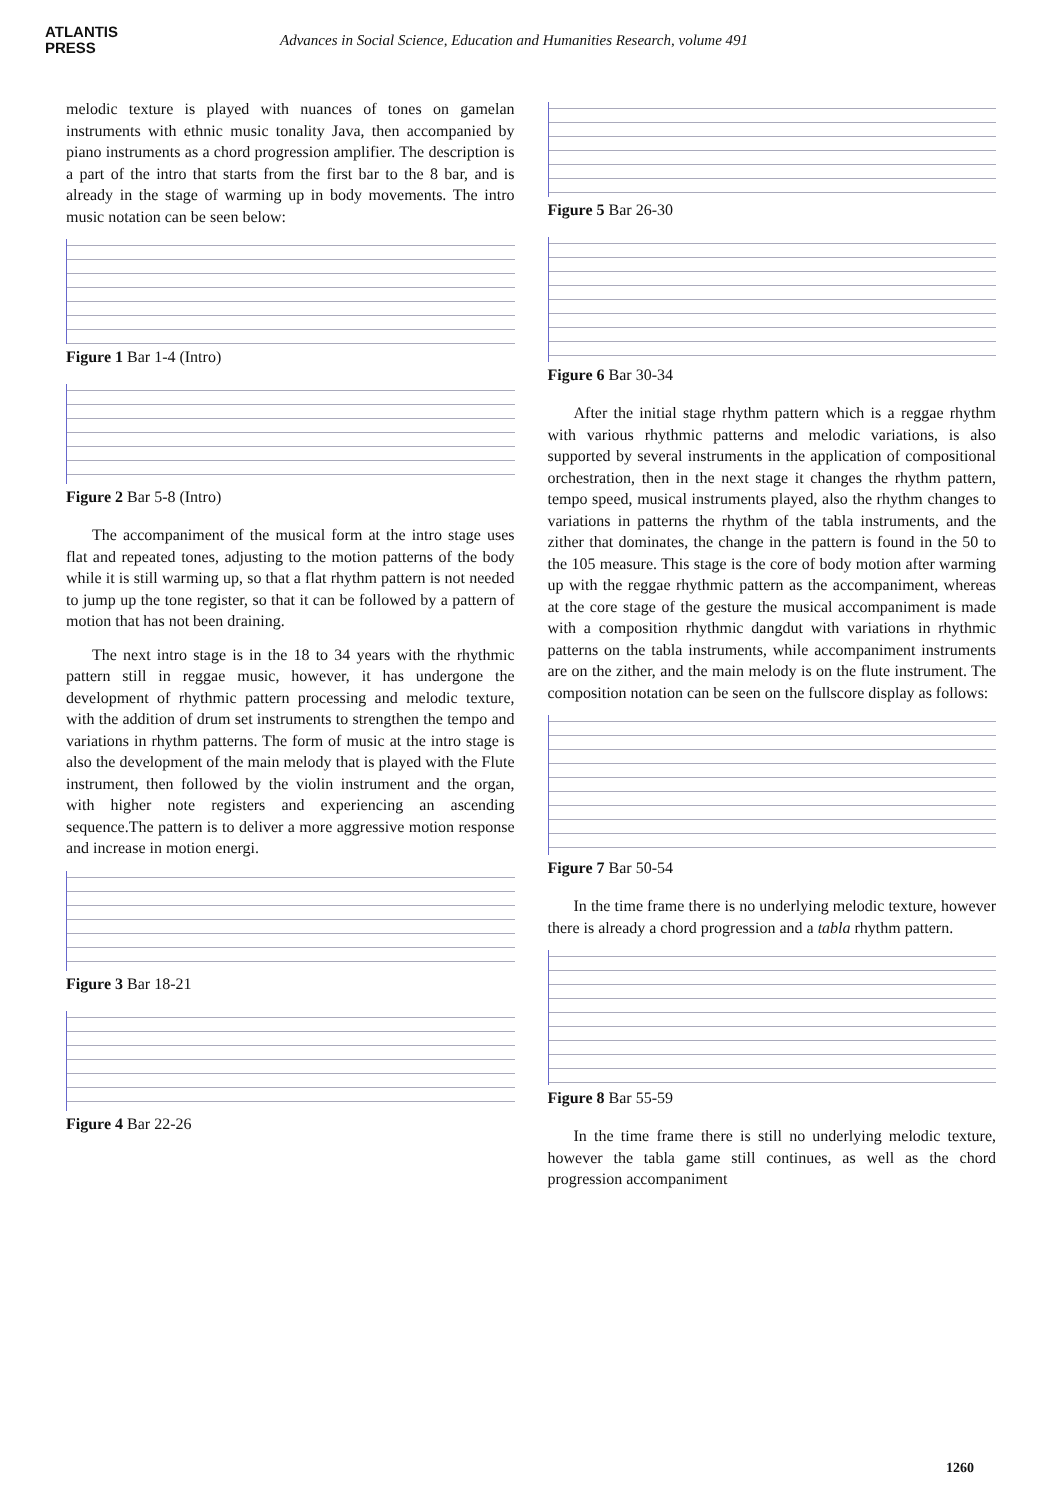ATLANTIS
PRESS
Advances in Social Science, Education and Humanities Research, volume 491
melodic texture is played with nuances of tones on gamelan instruments with ethnic music tonality Java, then accompanied by piano instruments as a chord progression amplifier. The description is a part of the intro that starts from the first bar to the 8 bar, and is already in the stage of warming up in body movements. The intro music notation can be seen below:
Figure 1 Bar 1-4 (Intro)
Figure 2 Bar 5-8 (Intro)
The accompaniment of the musical form at the intro stage uses flat and repeated tones, adjusting to the motion patterns of the body while it is still warming up, so that a flat rhythm pattern is not needed to jump up the tone register, so that it can be followed by a pattern of motion that has not been draining.
The next intro stage is in the 18 to 34 years with the rhythmic pattern still in reggae music, however, it has undergone the development of rhythmic pattern processing and melodic texture, with the addition of drum set instruments to strengthen the tempo and variations in rhythm patterns. The form of music at the intro stage is also the development of the main melody that is played with the Flute instrument, then followed by the violin instrument and the organ, with higher note registers and experiencing an ascending sequence.The pattern is to deliver a more aggressive motion response and increase in motion energi.
Figure 3 Bar 18-21
Figure 4 Bar 22-26
Figure 5 Bar 26-30
Figure 6 Bar 30-34
After the initial stage rhythm pattern which is a reggae rhythm with various rhythmic patterns and melodic variations, is also supported by several instruments in the application of compositional orchestration, then in the next stage it changes the rhythm pattern, tempo speed, musical instruments played, also the rhythm changes to variations in patterns the rhythm of the tabla instruments, and the zither that dominates, the change in the pattern is found in the 50 to the 105 measure. This stage is the core of body motion after warming up with the reggae rhythmic pattern as the accompaniment, whereas at the core stage of the gesture the musical accompaniment is made with a composition rhythmic dangdut with variations in rhythmic patterns on the tabla instruments, while accompaniment instruments are on the zither, and the main melody is on the flute instrument. The composition notation can be seen on the fullscore display as follows:
Figure 7 Bar 50-54
In the time frame there is no underlying melodic texture, however there is already a chord progression and a tabla rhythm pattern.
Figure 8 Bar 55-59
In the time frame there is still no underlying melodic texture, however the tabla game still continues, as well as the chord progression accompaniment
1260